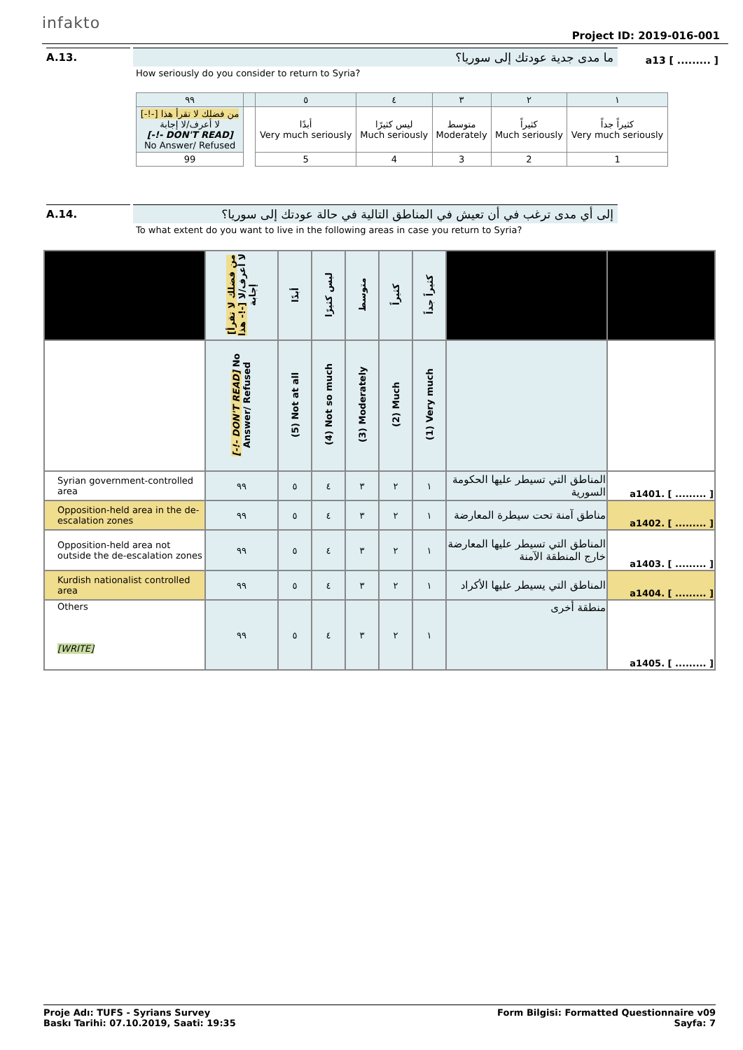infakto
Project ID: 2019-016-001
A.13.
ما مدى جدية عودتك إلى سوريا؟
a13 [ ......... ]
How seriously do you consider to return to Syria?
| ٩٩ | | ٥ | ٤ | ٣ | ٢ | ١ |
| من فضلك لا تقرأ هذا [-!-] لا أعرف/لا إجابة [-!- DON'T READ] No Answer/ Refused | | أبدًا Very much seriously | ليس كثيرًا Much seriously | متوسط Moderately | كثيراً Much seriously | كثيراً جداً Very much seriously |
| 99 | | 5 | 4 | 3 | 2 | 1 |
A.14.
إلى أي مدى ترغب في أن تعيش في المناطق التالية في حالة عودتك إلى سوريا؟
To what extent do you want to live in the following areas in case you return to Syria?
| | [من فضلك لا تقرأ هذا -!-] لا أعرف/لا إجابة | أبدًا | ليس كثيرًا | متوسط | كثيراً | كثيراً جداً | | |
| | [-!- DON'T READ] No Answer/ Refused | (5) Not at all | (4) Not so much | (3) Moderately | (2) Much | (1) Very much | | |
| Syrian government-controlled area | ٩٩ | ٥ | ٤ | ٣ | ٢ | ١ | المناطق التي تسيطر عليها الحكومة السورية | a1401. [ ......... ] |
| Opposition-held area in the de-escalation zones | ٩٩ | ٥ | ٤ | ٣ | ٢ | ١ | مناطق آمنة تحت سيطرة المعارضة | a1402. [ ......... ] |
| Opposition-held area not outside the de-escalation zones | ٩٩ | ٥ | ٤ | ٣ | ٢ | ١ | المناطق التي تسيطر عليها المعارضة خارج المنطقة الآمنة | a1403. [ ......... ] |
| Kurdish nationalist controlled area | ٩٩ | ٥ | ٤ | ٣ | ٢ | ١ | المناطق التي يسيطر عليها الأكراد | a1404. [ ......... ] |
| Others [WRITE] | ٩٩ | ٥ | ٤ | ٣ | ٢ | ١ | منطقة أخرى | a1405. [ ......... ] |
Proje Adı: TUFS - Syrians Survey
Baskı Tarihi: 07.10.2019, Saati: 19:35
Form Bilgisi: Formatted Questionnaire v09
Sayfa: 7